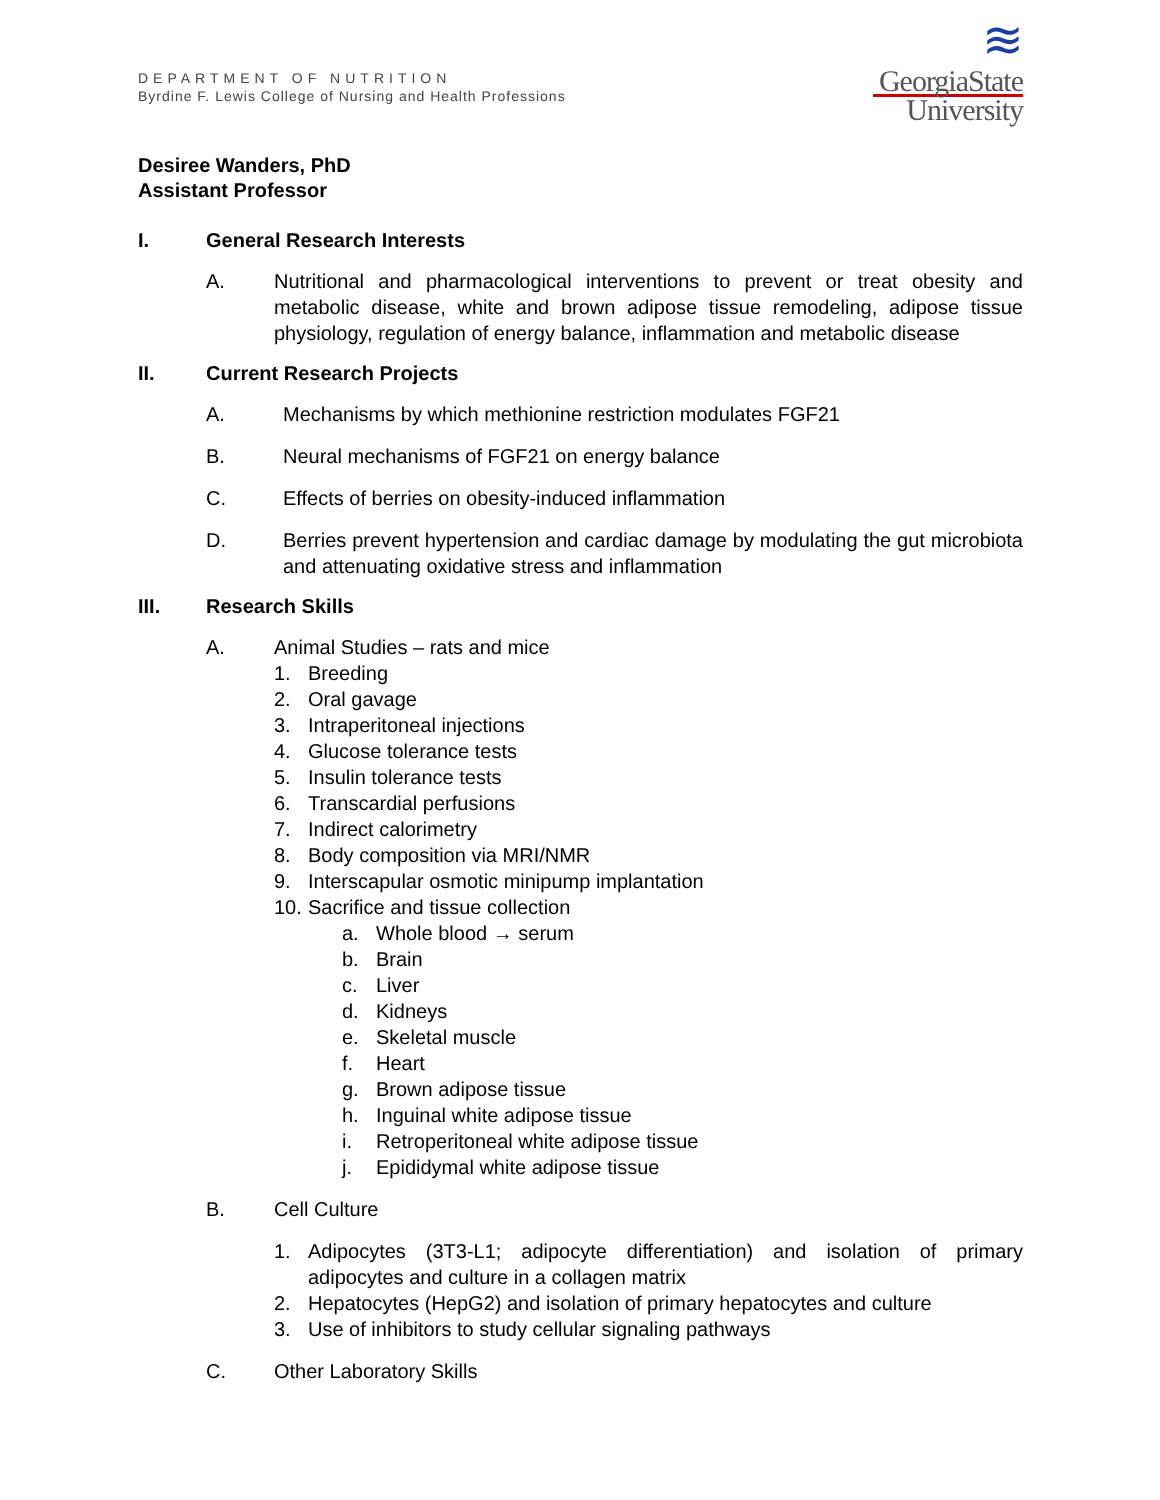DEPARTMENT OF NUTRITION
Byrdine F. Lewis College of Nursing and Health Professions
≋
GeorgiaState
University
Desiree Wanders, PhD
Assistant Professor
I. General Research Interests
A. Nutritional and pharmacological interventions to prevent or treat obesity and metabolic disease, white and brown adipose tissue remodeling, adipose tissue physiology, regulation of energy balance, inflammation and metabolic disease
II. Current Research Projects
A. Mechanisms by which methionine restriction modulates FGF21
B. Neural mechanisms of FGF21 on energy balance
C. Effects of berries on obesity-induced inflammation
D. Berries prevent hypertension and cardiac damage by modulating the gut microbiota and attenuating oxidative stress and inflammation
III. Research Skills
A. Animal Studies – rats and mice
1. Breeding
2. Oral gavage
3. Intraperitoneal injections
4. Glucose tolerance tests
5. Insulin tolerance tests
6. Transcardial perfusions
7. Indirect calorimetry
8. Body composition via MRI/NMR
9. Interscapular osmotic minipump implantation
10.
Sacrifice and tissue collection
a. Whole blood → serum
b. Brain
c. Liver
d. Kidneys
e. Skeletal muscle
f. Heart
g. Brown adipose tissue
h. Inguinal white adipose tissue
i. Retroperitoneal white adipose tissue
j. Epididymal white adipose tissue
B. Cell Culture
1. Adipocytes (3T3-L1; adipocyte differentiation) and isolation of primary adipocytes and culture in a collagen matrix
2. Hepatocytes (HepG2) and isolation of primary hepatocytes and culture
3. Use of inhibitors to study cellular signaling pathways
C. Other Laboratory Skills